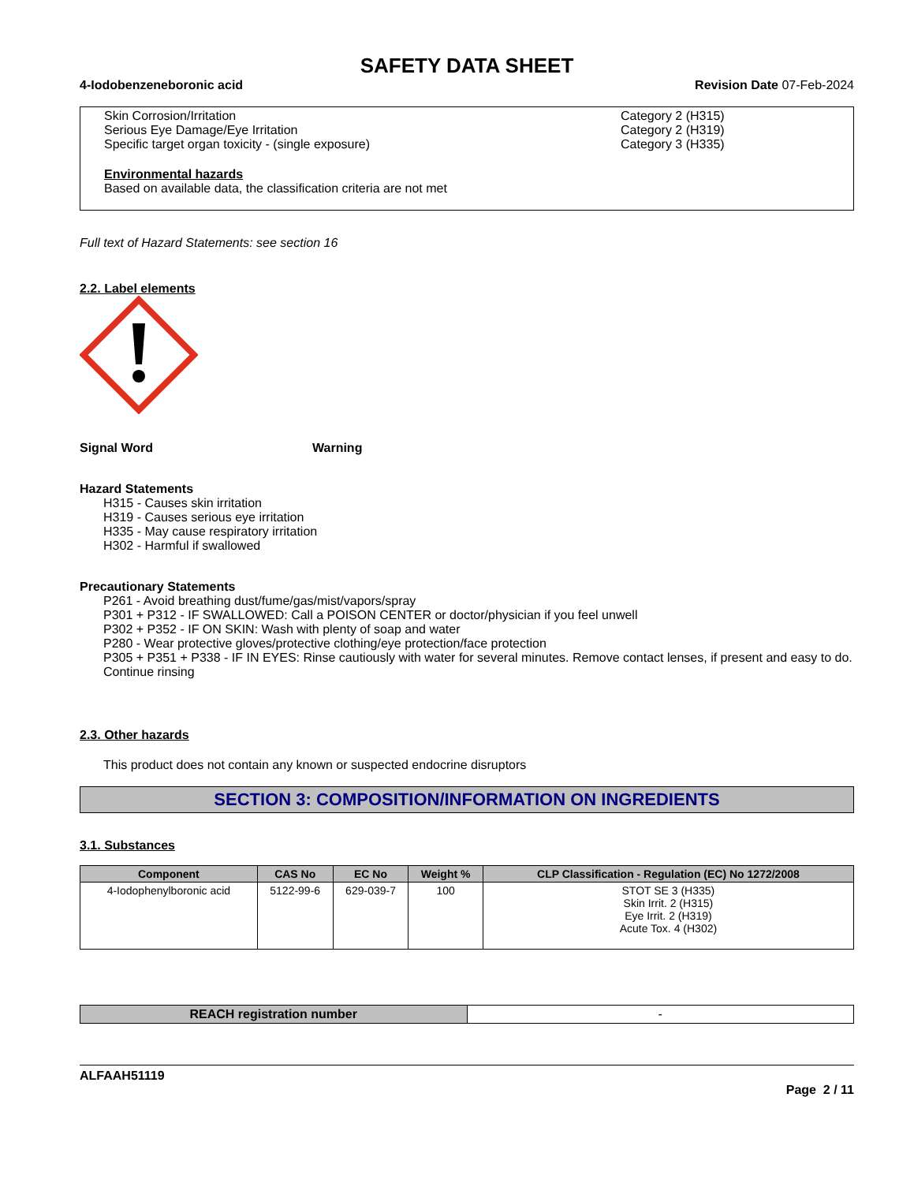SAFETY DATA SHEET
4-Iodobenzeneboronic acid Revision Date 07-Feb-2024
Skin Corrosion/Irritation Category 2 (H315)
Serious Eye Damage/Eye Irritation Category 2 (H319)
Specific target organ toxicity - (single exposure) Category 3 (H335)
Environmental hazards
Based on available data, the classification criteria are not met
Full text of Hazard Statements: see section 16
2.2. Label elements
Signal Word Warning
Hazard Statements
H315 - Causes skin irritation
H319 - Causes serious eye irritation
H335 - May cause respiratory irritation
H302 - Harmful if swallowed
Precautionary Statements
P261 - Avoid breathing dust/fume/gas/mist/vapors/spray
P301 + P312 - IF SWALLOWED: Call a POISON CENTER or doctor/physician if you feel unwell
P302 + P352 - IF ON SKIN: Wash with plenty of soap and water
P280 - Wear protective gloves/protective clothing/eye protection/face protection
P305 + P351 + P338 - IF IN EYES: Rinse cautiously with water for several minutes. Remove contact lenses, if present and easy to do. Continue rinsing
2.3. Other hazards
This product does not contain any known or suspected endocrine disruptors
SECTION 3: COMPOSITION/INFORMATION ON INGREDIENTS
3.1. Substances
| Component | CAS No | EC No | Weight % | CLP Classification - Regulation (EC) No 1272/2008 |
| --- | --- | --- | --- | --- |
| 4-Iodophenylboronic acid | 5122-99-6 | 629-039-7 | 100 | STOT SE 3 (H335) Skin Irrit. 2 (H315) Eye Irrit. 2 (H319) Acute Tox. 4 (H302) |
| REACH registration number | - |
ALFAAH51119
Page 2 / 11